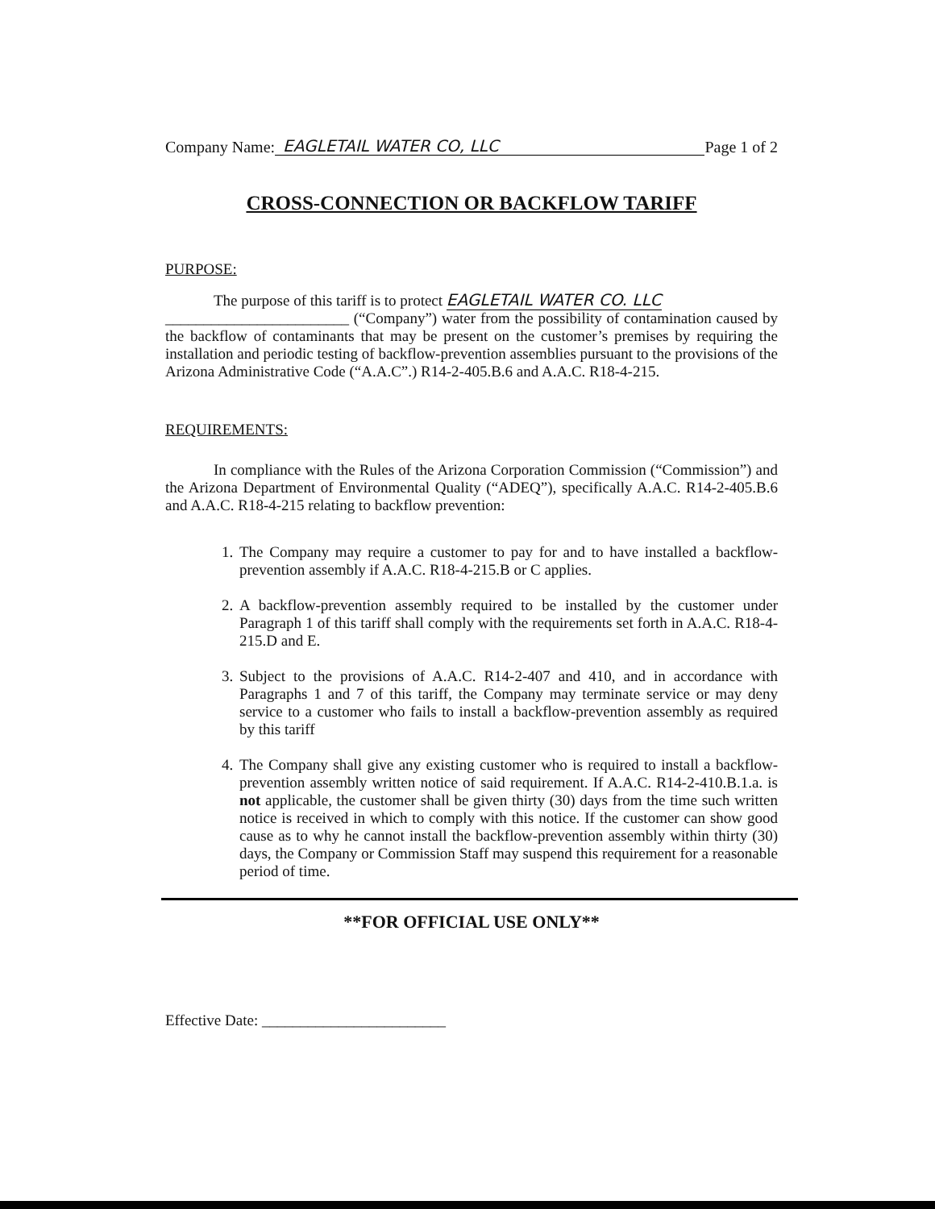Company Name: EAGLETAIL WATER CO, LLC Page 1 of 2
CROSS-CONNECTION OR BACKFLOW TARIFF
PURPOSE:
The purpose of this tariff is to protect EAGLETAIL WATER CO. LLC
________________________ (“Company”) water from the possibility of contamination caused by the backflow of contaminants that may be present on the customer’s premises by requiring the installation and periodic testing of backflow-prevention assemblies pursuant to the provisions of the Arizona Administrative Code (“A.A.C”.) R14-2-405.B.6 and A.A.C. R18-4-215.
REQUIREMENTS:
In compliance with the Rules of the Arizona Corporation Commission (“Commission”) and the Arizona Department of Environmental Quality (“ADEQ”), specifically A.A.C. R14-2-405.B.6 and A.A.C. R18-4-215 relating to backflow prevention:
1.
The Company may require a customer to pay for and to have installed a backflow-prevention assembly if A.A.C. R18-4-215.B or C applies.
2.
A backflow-prevention assembly required to be installed by the customer under Paragraph 1 of this tariff shall comply with the requirements set forth in A.A.C. R18-4-215.D and E.
3.
Subject to the provisions of A.A.C. R14-2-407 and 410, and in accordance with Paragraphs 1 and 7 of this tariff, the Company may terminate service or may deny service to a customer who fails to install a backflow-prevention assembly as required by this tariff
4.
The Company shall give any existing customer who is required to install a backflow-prevention assembly written notice of said requirement. If A.A.C. R14-2-410.B.1.a. is not applicable, the customer shall be given thirty (30) days from the time such written notice is received in which to comply with this notice. If the customer can show good cause as to why he cannot install the backflow-prevention assembly within thirty (30) days, the Company or Commission Staff may suspend this requirement for a reasonable period of time.
**FOR OFFICIAL USE ONLY**
Effective Date: ________________________